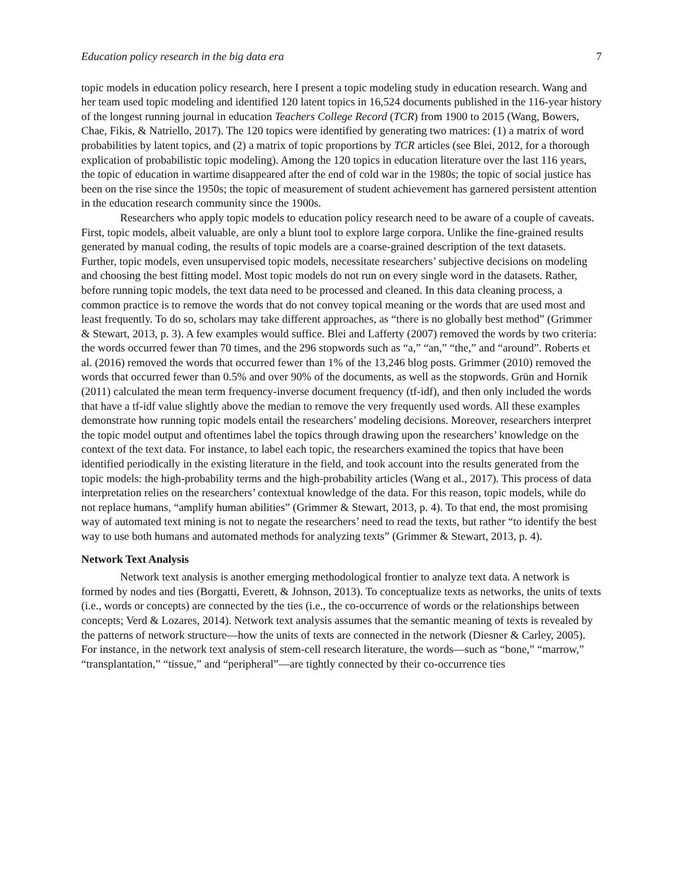Education policy research in the big data era 7
topic models in education policy research, here I present a topic modeling study in education research. Wang and her team used topic modeling and identified 120 latent topics in 16,524 documents published in the 116-year history of the longest running journal in education Teachers College Record (TCR) from 1900 to 2015 (Wang, Bowers, Chae, Fikis, & Natriello, 2017). The 120 topics were identified by generating two matrices: (1) a matrix of word probabilities by latent topics, and (2) a matrix of topic proportions by TCR articles (see Blei, 2012, for a thorough explication of probabilistic topic modeling). Among the 120 topics in education literature over the last 116 years, the topic of education in wartime disappeared after the end of cold war in the 1980s; the topic of social justice has been on the rise since the 1950s; the topic of measurement of student achievement has garnered persistent attention in the education research community since the 1900s.
Researchers who apply topic models to education policy research need to be aware of a couple of caveats. First, topic models, albeit valuable, are only a blunt tool to explore large corpora. Unlike the fine-grained results generated by manual coding, the results of topic models are a coarse-grained description of the text datasets. Further, topic models, even unsupervised topic models, necessitate researchers’ subjective decisions on modeling and choosing the best fitting model. Most topic models do not run on every single word in the datasets. Rather, before running topic models, the text data need to be processed and cleaned. In this data cleaning process, a common practice is to remove the words that do not convey topical meaning or the words that are used most and least frequently. To do so, scholars may take different approaches, as “there is no globally best method” (Grimmer & Stewart, 2013, p. 3). A few examples would suffice. Blei and Lafferty (2007) removed the words by two criteria: the words occurred fewer than 70 times, and the 296 stopwords such as “a,” “an,” “the,” and “around”. Roberts et al. (2016) removed the words that occurred fewer than 1% of the 13,246 blog posts. Grimmer (2010) removed the words that occurred fewer than 0.5% and over 90% of the documents, as well as the stopwords. Grün and Hornik (2011) calculated the mean term frequency-inverse document frequency (tf-idf), and then only included the words that have a tf-idf value slightly above the median to remove the very frequently used words. All these examples demonstrate how running topic models entail the researchers’ modeling decisions. Moreover, researchers interpret the topic model output and oftentimes label the topics through drawing upon the researchers’ knowledge on the context of the text data. For instance, to label each topic, the researchers examined the topics that have been identified periodically in the existing literature in the field, and took account into the results generated from the topic models: the high-probability terms and the high-probability articles (Wang et al., 2017). This process of data interpretation relies on the researchers’ contextual knowledge of the data. For this reason, topic models, while do not replace humans, “amplify human abilities” (Grimmer & Stewart, 2013, p. 4). To that end, the most promising way of automated text mining is not to negate the researchers’ need to read the texts, but rather “to identify the best way to use both humans and automated methods for analyzing texts” (Grimmer & Stewart, 2013, p. 4).
Network Text Analysis
Network text analysis is another emerging methodological frontier to analyze text data. A network is formed by nodes and ties (Borgatti, Everett, & Johnson, 2013). To conceptualize texts as networks, the units of texts (i.e., words or concepts) are connected by the ties (i.e., the co-occurrence of words or the relationships between concepts; Verd & Lozares, 2014). Network text analysis assumes that the semantic meaning of texts is revealed by the patterns of network structure—how the units of texts are connected in the network (Diesner & Carley, 2005). For instance, in the network text analysis of stem-cell research literature, the words—such as “bone,” “marrow,” “transplantation,” “tissue,” and “peripheral”—are tightly connected by their co-occurrence ties